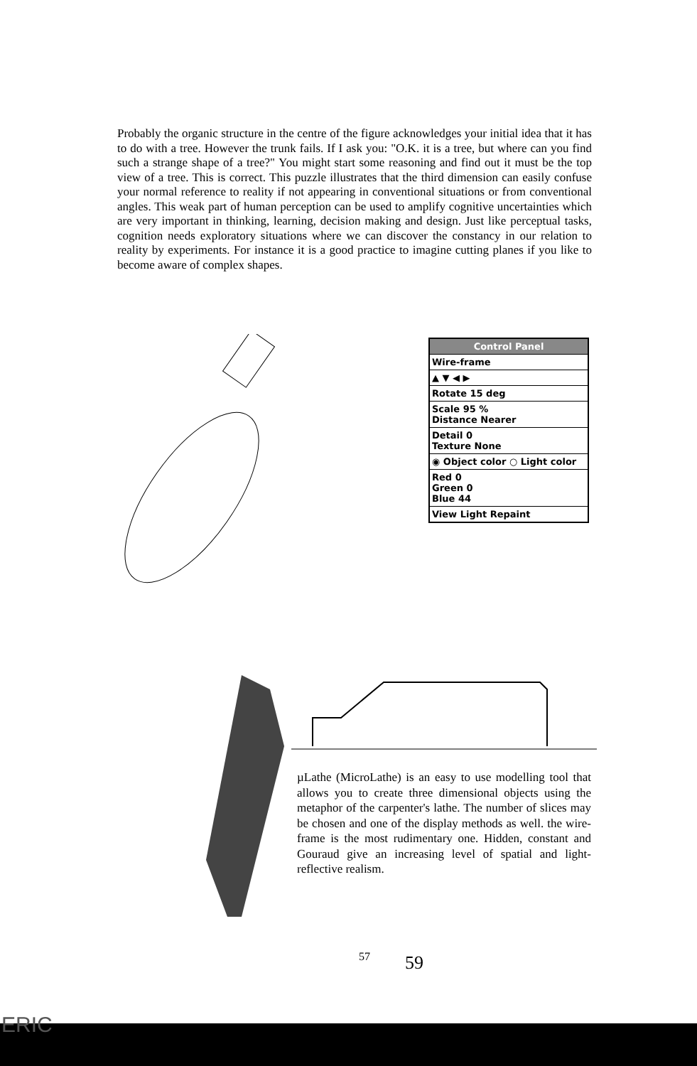Probably the organic structure in the centre of the figure acknowledges your initial idea that it has to do with a tree. However the trunk fails. If I ask you: "O.K. it is a tree, but where can you find such a strange shape of a tree?" You might start some reasoning and find out it must be the top view of a tree. This is correct. This puzzle illustrates that the third dimension can easily confuse your normal reference to reality if not appearing in conventional situations or from conventional angles. This weak part of human perception can be used to amplify cognitive uncertainties which are very important in thinking, learning, decision making and design. Just like perceptual tasks, cognition needs exploratory situations where we can discover the constancy in our relation to reality by experiments. For instance it is a good practice to imagine cutting planes if you like to become aware of complex shapes.
Control Panel
Wire-frame
▲ ▼ ◀ ▶
Rotate 15 deg
Scale 95 %
Distance Nearer
Detail 0
Texture None
◉ Object color ○ Light color
Red 0
Green 0
Blue 44
View Light Repaint
µLathe (MicroLathe) is an easy to use modelling tool that allows you to create three dimensional objects using the metaphor of the carpenter's lathe. The number of slices may be chosen and one of the display methods as well. the wire-frame is the most rudimentary one. Hidden, constant and Gouraud give an increasing level of spatial and light-reflective realism.
57 59
ERIC